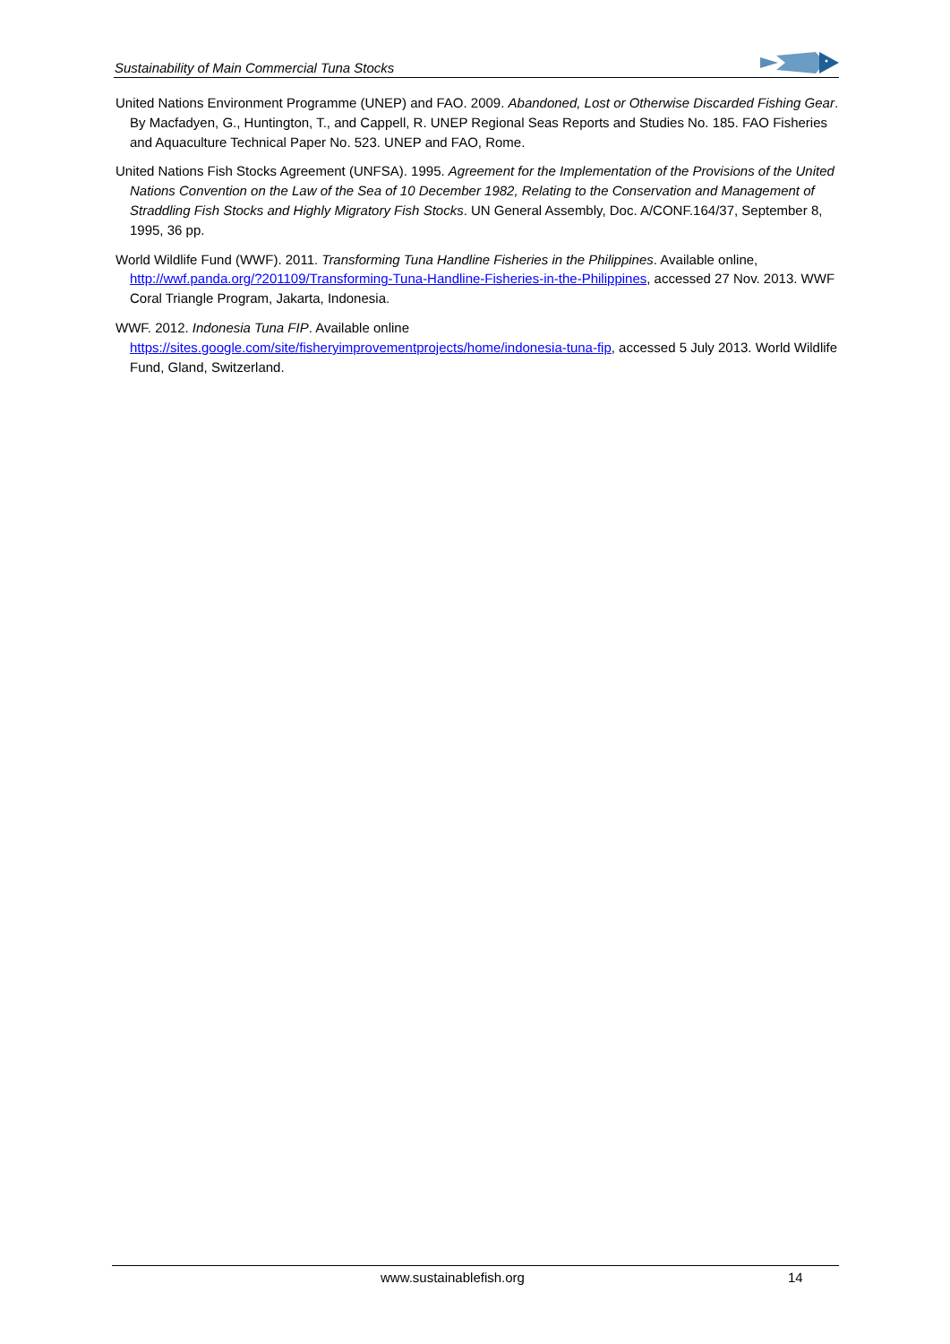Sustainability of Main Commercial Tuna Stocks
United Nations Environment Programme (UNEP) and FAO. 2009. Abandoned, Lost or Otherwise Discarded Fishing Gear. By Macfadyen, G., Huntington, T., and Cappell, R. UNEP Regional Seas Reports and Studies No. 185. FAO Fisheries and Aquaculture Technical Paper No. 523. UNEP and FAO, Rome.
United Nations Fish Stocks Agreement (UNFSA). 1995. Agreement for the Implementation of the Provisions of the United Nations Convention on the Law of the Sea of 10 December 1982, Relating to the Conservation and Management of Straddling Fish Stocks and Highly Migratory Fish Stocks. UN General Assembly, Doc. A/CONF.164/37, September 8, 1995, 36 pp.
World Wildlife Fund (WWF). 2011. Transforming Tuna Handline Fisheries in the Philippines. Available online, http://wwf.panda.org/?201109/Transforming-Tuna-Handline-Fisheries-in-the-Philippines, accessed 27 Nov. 2013. WWF Coral Triangle Program, Jakarta, Indonesia.
WWF. 2012. Indonesia Tuna FIP. Available online https://sites.google.com/site/fisheryimprovementprojects/home/indonesia-tuna-fip, accessed 5 July 2013. World Wildlife Fund, Gland, Switzerland.
www.sustainablefish.org 14